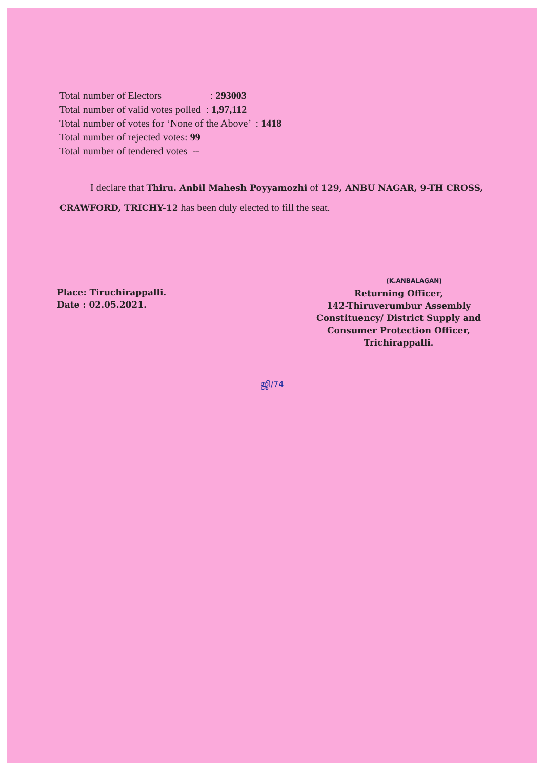Total number of Electors : 293003
Total number of valid votes polled : 1,97,112
Total number of votes for ‘None of the Above’ : 1418
Total number of rejected votes: 99
Total number of tendered votes --
I declare that Thiru. Anbil Mahesh Poyyamozhi of 129, ANBU NAGAR, 9-TH CROSS, CRAWFORD, TRICHY-12 has been duly elected to fill the seat.
Place: Tiruchirappalli.
Date : 02.05.2021.
(K.ANBALAGAN)
Returning Officer,
142-Thiruverumbur Assembly
Constituency/ District Supply and
Consumer Protection Officer,
Trichirappalli.
ஜி/74